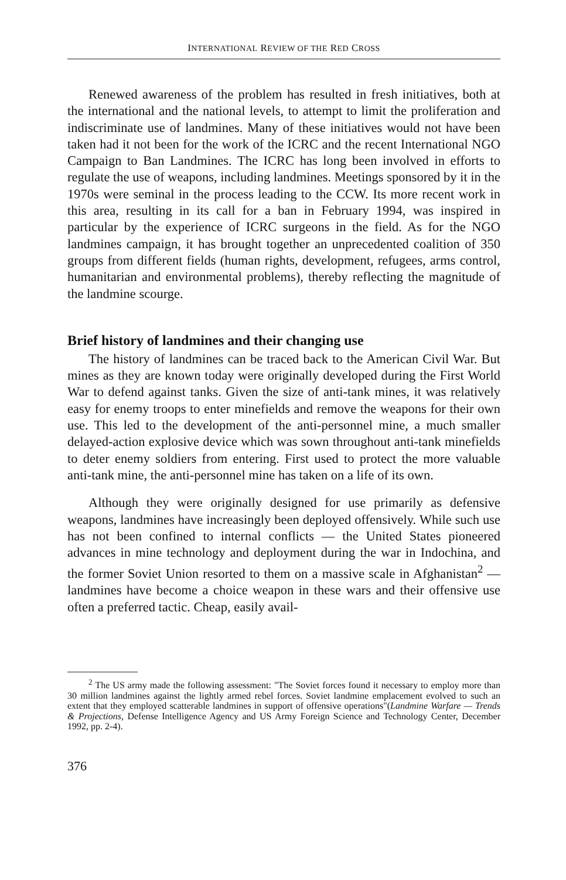INTERNATIONAL REVIEW OF THE RED CROSS
Renewed awareness of the problem has resulted in fresh initiatives, both at the international and the national levels, to attempt to limit the proliferation and indiscriminate use of landmines. Many of these initiatives would not have been taken had it not been for the work of the ICRC and the recent International NGO Campaign to Ban Landmines. The ICRC has long been involved in efforts to regulate the use of weapons, including landmines. Meetings sponsored by it in the 1970s were seminal in the process leading to the CCW. Its more recent work in this area, resulting in its call for a ban in February 1994, was inspired in particular by the experience of ICRC surgeons in the field. As for the NGO landmines campaign, it has brought together an unprecedented coalition of 350 groups from different fields (human rights, development, refugees, arms control, humanitarian and environmental problems), thereby reflecting the magnitude of the landmine scourge.
Brief history of landmines and their changing use
The history of landmines can be traced back to the American Civil War. But mines as they are known today were originally developed during the First World War to defend against tanks. Given the size of anti-tank mines, it was relatively easy for enemy troops to enter minefields and remove the weapons for their own use. This led to the development of the anti-personnel mine, a much smaller delayed-action explosive device which was sown throughout anti-tank minefields to deter enemy soldiers from entering. First used to protect the more valuable anti-tank mine, the anti-personnel mine has taken on a life of its own.
Although they were originally designed for use primarily as defensive weapons, landmines have increasingly been deployed offensively. While such use has not been confined to internal conflicts — the United States pioneered advances in mine technology and deployment during the war in Indochina, and the former Soviet Union resorted to them on a massive scale in Afghanistan<sup>2</sup> — landmines have become a choice weapon in these wars and their offensive use often a preferred tactic. Cheap, easily avail-
<sup>2</sup> The US army made the following assessment: "The Soviet forces found it necessary to employ more than 30 million landmines against the lightly armed rebel forces. Soviet landmine emplacement evolved to such an extent that they employed scatterable landmines in support of offensive operations"(Landmine Warfare — Trends & Projections, Defense Intelligence Agency and US Army Foreign Science and Technology Center, December 1992, pp. 2-4).
376